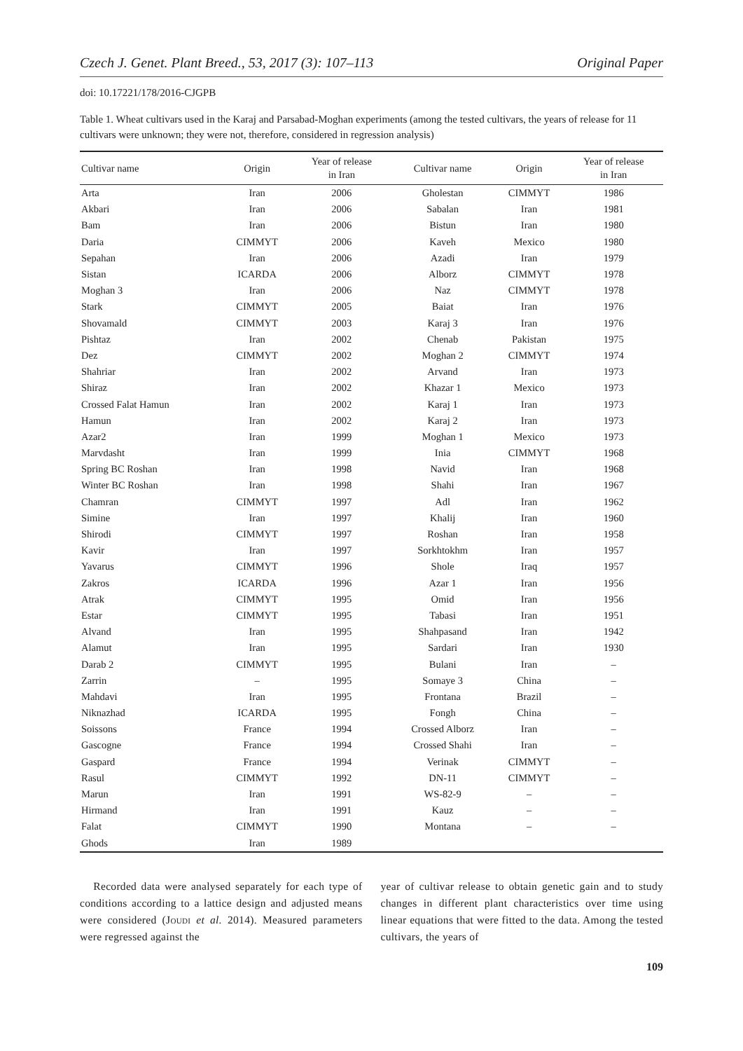Czech J. Genet. Plant Breed., 53, 2017 (3): 107–113 Original Paper
doi: 10.17221/178/2016-CJGPB
Table 1. Wheat cultivars used in the Karaj and Parsabad-Moghan experiments (among the tested cultivars, the years of release for 11 cultivars were unknown; they were not, therefore, considered in regression analysis)
| Cultivar name | Origin | Year of release in Iran | Cultivar name | Origin | Year of release in Iran |
| --- | --- | --- | --- | --- | --- |
| Arta | Iran | 2006 | Gholestan | CIMMYT | 1986 |
| Akbari | Iran | 2006 | Sabalan | Iran | 1981 |
| Bam | Iran | 2006 | Bistun | Iran | 1980 |
| Daria | CIMMYT | 2006 | Kaveh | Mexico | 1980 |
| Sepahan | Iran | 2006 | Azadi | Iran | 1979 |
| Sistan | ICARDA | 2006 | Alborz | CIMMYT | 1978 |
| Moghan 3 | Iran | 2006 | Naz | CIMMYT | 1978 |
| Stark | CIMMYT | 2005 | Baiat | Iran | 1976 |
| Shovamald | CIMMYT | 2003 | Karaj 3 | Iran | 1976 |
| Pishtaz | Iran | 2002 | Chenab | Pakistan | 1975 |
| Dez | CIMMYT | 2002 | Moghan 2 | CIMMYT | 1974 |
| Shahriar | Iran | 2002 | Arvand | Iran | 1973 |
| Shiraz | Iran | 2002 | Khazar 1 | Mexico | 1973 |
| Crossed Falat Hamun | Iran | 2002 | Karaj 1 | Iran | 1973 |
| Hamun | Iran | 2002 | Karaj 2 | Iran | 1973 |
| Azar2 | Iran | 1999 | Moghan 1 | Mexico | 1973 |
| Marvdasht | Iran | 1999 | Inia | CIMMYT | 1968 |
| Spring BC Roshan | Iran | 1998 | Navid | Iran | 1968 |
| Winter BC Roshan | Iran | 1998 | Shahi | Iran | 1967 |
| Chamran | CIMMYT | 1997 | Adl | Iran | 1962 |
| Simine | Iran | 1997 | Khalij | Iran | 1960 |
| Shirodi | CIMMYT | 1997 | Roshan | Iran | 1958 |
| Kavir | Iran | 1997 | Sorkhtokhm | Iran | 1957 |
| Yavarus | CIMMYT | 1996 | Shole | Iraq | 1957 |
| Zakros | ICARDA | 1996 | Azar 1 | Iran | 1956 |
| Atrak | CIMMYT | 1995 | Omid | Iran | 1956 |
| Estar | CIMMYT | 1995 | Tabasi | Iran | 1951 |
| Alvand | Iran | 1995 | Shahpasand | Iran | 1942 |
| Alamut | Iran | 1995 | Sardari | Iran | 1930 |
| Darab 2 | CIMMYT | 1995 | Bulani | Iran | – |
| Zarrin | – | 1995 | Somaye 3 | China | – |
| Mahdavi | Iran | 1995 | Frontana | Brazil | – |
| Niknazhad | ICARDA | 1995 | Fongh | China | – |
| Soissons | France | 1994 | Crossed Alborz | Iran | – |
| Gascogne | France | 1994 | Crossed Shahi | Iran | – |
| Gaspard | France | 1994 | Verinak | CIMMYT | – |
| Rasul | CIMMYT | 1992 | DN-11 | CIMMYT | – |
| Marun | Iran | 1991 | WS-82-9 | – | – |
| Hirmand | Iran | 1991 | Kauz | – | – |
| Falat | CIMMYT | 1990 | Montana | – | – |
| Ghods | Iran | 1989 | | | |
Recorded data were analysed separately for each type of conditions according to a lattice design and adjusted means were considered (Joudi et al. 2014). Measured parameters were regressed against the
year of cultivar release to obtain genetic gain and to study changes in different plant characteristics over time using linear equations that were fitted to the data. Among the tested cultivars, the years of
109